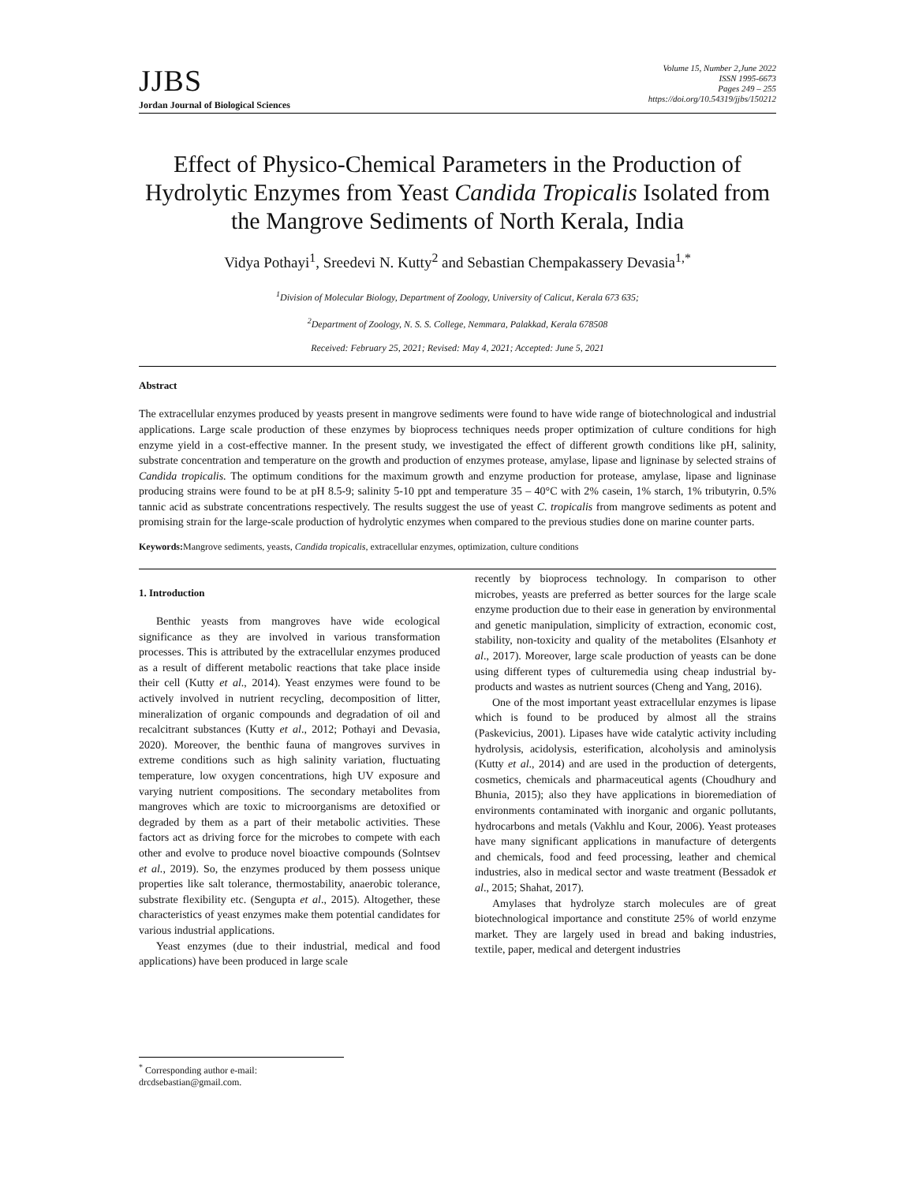JJBS
Jordan Journal of Biological Sciences
Volume 15, Number 2,June 2022
ISSN 1995-6673
Pages 249 – 255
https://doi.org/10.54319/jjbs/150212
Effect of Physico-Chemical Parameters in the Production of Hydrolytic Enzymes from Yeast Candida Tropicalis Isolated from the Mangrove Sediments of North Kerala, India
Vidya Pothayi<sup>1</sup>, Sreedevi N. Kutty<sup>2</sup> and Sebastian Chempakassery Devasia<sup>1,*</sup>
<sup>1</sup> Division of Molecular Biology, Department of Zoology, University of Calicut, Kerala 673 635;
<sup>2</sup> Department of Zoology, N. S. S. College, Nemmara, Palakkad, Kerala 678508
Received: February 25, 2021; Revised: May 4, 2021; Accepted: June 5, 2021
Abstract
The extracellular enzymes produced by yeasts present in mangrove sediments were found to have wide range of biotechnological and industrial applications. Large scale production of these enzymes by bioprocess techniques needs proper optimization of culture conditions for high enzyme yield in a cost-effective manner. In the present study, we investigated the effect of different growth conditions like pH, salinity, substrate concentration and temperature on the growth and production of enzymes protease, amylase, lipase and ligninase by selected strains of Candida tropicalis. The optimum conditions for the maximum growth and enzyme production for protease, amylase, lipase and ligninase producing strains were found to be at pH 8.5-9; salinity 5-10 ppt and temperature 35 – 40°C with 2% casein, 1% starch, 1% tributyrin, 0.5% tannic acid as substrate concentrations respectively. The results suggest the use of yeast C. tropicalis from mangrove sediments as potent and promising strain for the large-scale production of hydrolytic enzymes when compared to the previous studies done on marine counter parts.
Keywords: Mangrove sediments, yeasts, Candida tropicalis, extracellular enzymes, optimization, culture conditions
1. Introduction
Benthic yeasts from mangroves have wide ecological significance as they are involved in various transformation processes. This is attributed by the extracellular enzymes produced as a result of different metabolic reactions that take place inside their cell (Kutty et al., 2014). Yeast enzymes were found to be actively involved in nutrient recycling, decomposition of litter, mineralization of organic compounds and degradation of oil and recalcitrant substances (Kutty et al., 2012; Pothayi and Devasia, 2020). Moreover, the benthic fauna of mangroves survives in extreme conditions such as high salinity variation, fluctuating temperature, low oxygen concentrations, high UV exposure and varying nutrient compositions. The secondary metabolites from mangroves which are toxic to microorganisms are detoxified or degraded by them as a part of their metabolic activities. These factors act as driving force for the microbes to compete with each other and evolve to produce novel bioactive compounds (Solntsev et al., 2019). So, the enzymes produced by them possess unique properties like salt tolerance, thermostability, anaerobic tolerance, substrate flexibility etc. (Sengupta et al., 2015). Altogether, these characteristics of yeast enzymes make them potential candidates for various industrial applications.
Yeast enzymes (due to their industrial, medical and food applications) have been produced in large scale
recently by bioprocess technology. In comparison to other microbes, yeasts are preferred as better sources for the large scale enzyme production due to their ease in generation by environmental and genetic manipulation, simplicity of extraction, economic cost, stability, non-toxicity and quality of the metabolites (Elsanhoty et al., 2017). Moreover, large scale production of yeasts can be done using different types of culturemedia using cheap industrial by-products and wastes as nutrient sources (Cheng and Yang, 2016).
One of the most important yeast extracellular enzymes is lipase which is found to be produced by almost all the strains (Paskevicius, 2001). Lipases have wide catalytic activity including hydrolysis, acidolysis, esterification, alcoholysis and aminolysis (Kutty et al., 2014) and are used in the production of detergents, cosmetics, chemicals and pharmaceutical agents (Choudhury and Bhunia, 2015); also they have applications in bioremediation of environments contaminated with inorganic and organic pollutants, hydrocarbons and metals (Vakhlu and Kour, 2006). Yeast proteases have many significant applications in manufacture of detergents and chemicals, food and feed processing, leather and chemical industries, also in medical sector and waste treatment (Bessadok et al., 2015; Shahat, 2017).
Amylases that hydrolyze starch molecules are of great biotechnological importance and constitute 25% of world enzyme market. They are largely used in bread and baking industries, textile, paper, medical and detergent industries
<sup>*</sup> Corresponding author e-mail: drcdsebastian@gmail.com.